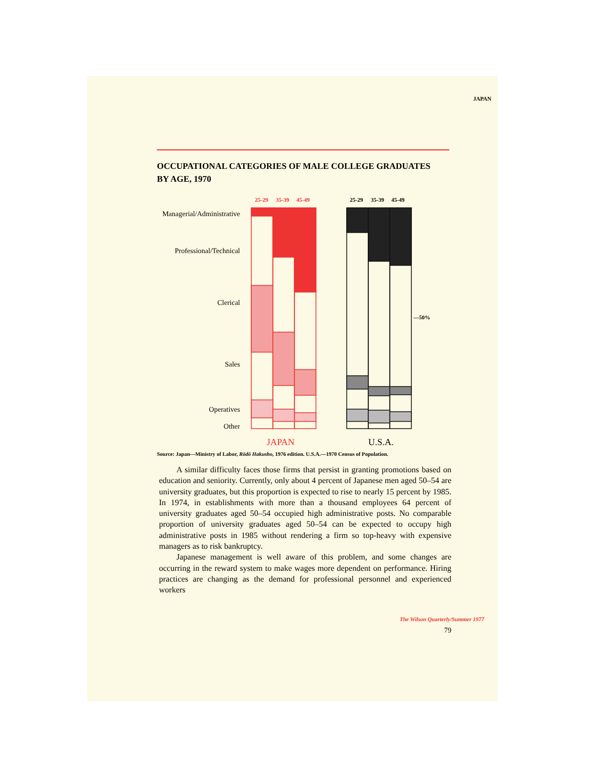JAPAN
OCCUPATIONAL CATEGORIES OF MALE COLLEGE GRADUATES
BY AGE, 1970
Managerial/Administrative
Professional/Technical
Clerical
Sales
Operatives
Other
25-29
35-39
45-49
25-29
35-39
45-49
—50%
JAPAN
U.S.A.
Source: Japan—Ministry of Labor, Rōdō Hakusho, 1976 edition. U.S.A.—1970 Census of Population.
A similar difficulty faces those firms that persist in granting promotions based on education and seniority. Currently, only about 4 percent of Japanese men aged 50–54 are university graduates, but this proportion is expected to rise to nearly 15 percent by 1985. In 1974, in establishments with more than a thousand employees 64 percent of university graduates aged 50–54 occupied high administrative posts. No comparable proportion of university graduates aged 50–54 can be expected to occupy high administrative posts in 1985 without rendering a firm so top-heavy with expensive managers as to risk bankruptcy.
Japanese management is well aware of this problem, and some changes are occurring in the reward system to make wages more dependent on performance. Hiring practices are changing as the demand for professional personnel and experienced workers
The Wilson Quarterly/Summer 1977
79